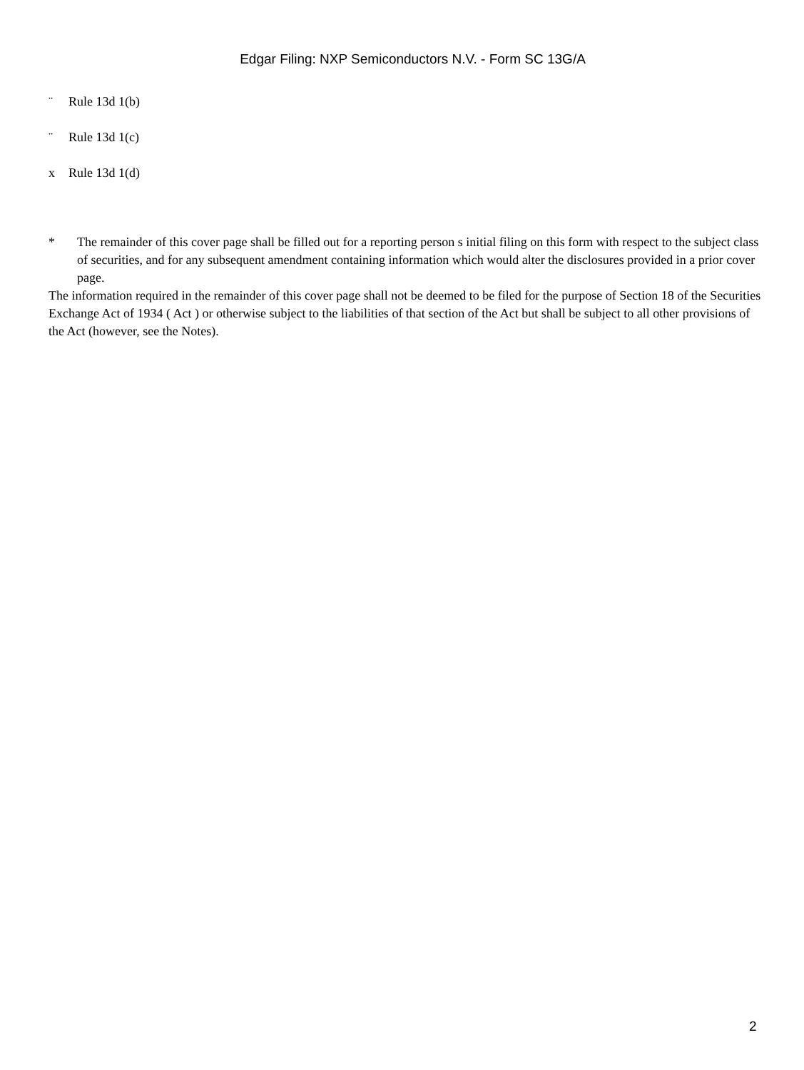Edgar Filing: NXP Semiconductors N.V. - Form SC 13G/A
¨ Rule 13d 1(b)
¨ Rule 13d 1(c)
x Rule 13d 1(d)
* The remainder of this cover page shall be filled out for a reporting person s initial filing on this form with respect to the subject class of securities, and for any subsequent amendment containing information which would alter the disclosures provided in a prior cover page.
The information required in the remainder of this cover page shall not be deemed to be filed for the purpose of Section 18 of the Securities Exchange Act of 1934 ( Act ) or otherwise subject to the liabilities of that section of the Act but shall be subject to all other provisions of the Act (however, see the Notes).
2